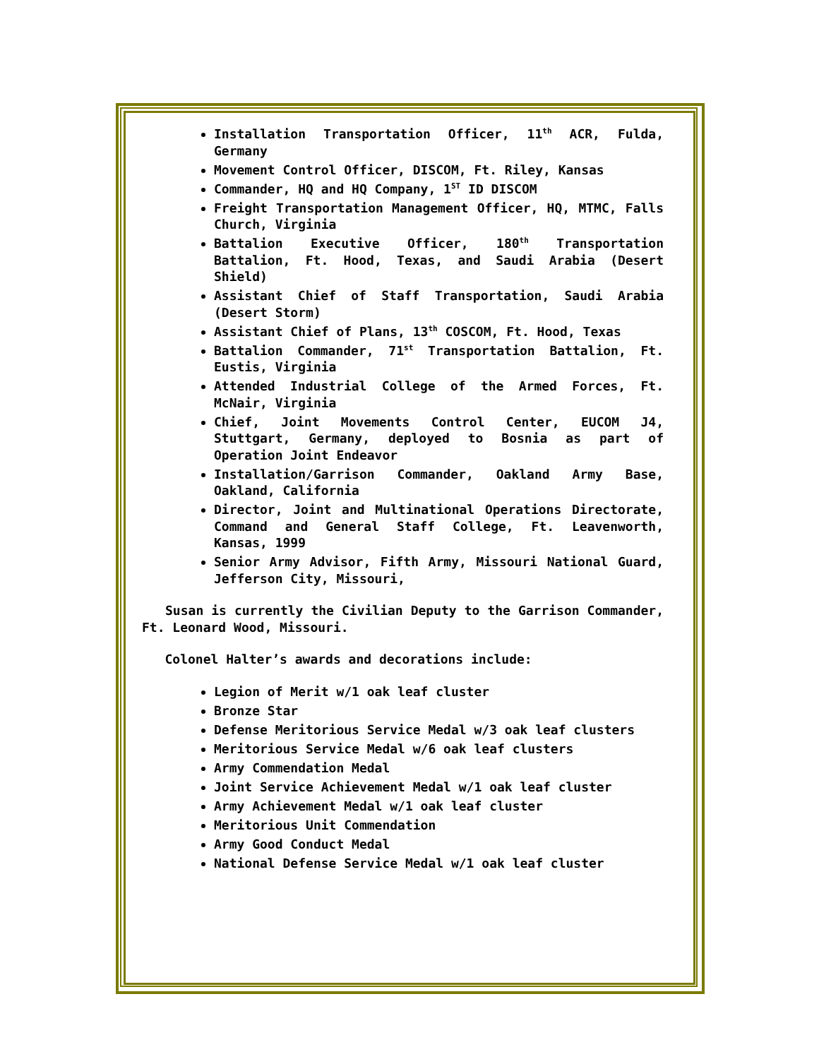Installation Transportation Officer, 11<sup>th</sup> ACR, Fulda, Germany
Movement Control Officer, DISCOM, Ft. Riley, Kansas
Commander, HQ and HQ Company, 1<sup>ST</sup> ID DISCOM
Freight Transportation Management Officer, HQ, MTMC, Falls Church, Virginia
Battalion Executive Officer, 180<sup>th</sup> Transportation Battalion, Ft. Hood, Texas, and Saudi Arabia (Desert Shield)
Assistant Chief of Staff Transportation, Saudi Arabia (Desert Storm)
Assistant Chief of Plans, 13<sup>th</sup> COSCOM, Ft. Hood, Texas
Battalion Commander, 71<sup>st</sup> Transportation Battalion, Ft. Eustis, Virginia
Attended Industrial College of the Armed Forces, Ft. McNair, Virginia
Chief, Joint Movements Control Center, EUCOM J4, Stuttgart, Germany, deployed to Bosnia as part of Operation Joint Endeavor
Installation/Garrison Commander, Oakland Army Base, Oakland, California
Director, Joint and Multinational Operations Directorate, Command and General Staff College, Ft. Leavenworth, Kansas, 1999
Senior Army Advisor, Fifth Army, Missouri National Guard, Jefferson City, Missouri,
Susan is currently the Civilian Deputy to the Garrison Commander, Ft. Leonard Wood, Missouri.
Colonel Halter’s awards and decorations include:
Legion of Merit w/1 oak leaf cluster
Bronze Star
Defense Meritorious Service Medal w/3 oak leaf clusters
Meritorious Service Medal w/6 oak leaf clusters
Army Commendation Medal
Joint Service Achievement Medal w/1 oak leaf cluster
Army Achievement Medal w/1 oak leaf cluster
Meritorious Unit Commendation
Army Good Conduct Medal
National Defense Service Medal w/1 oak leaf cluster